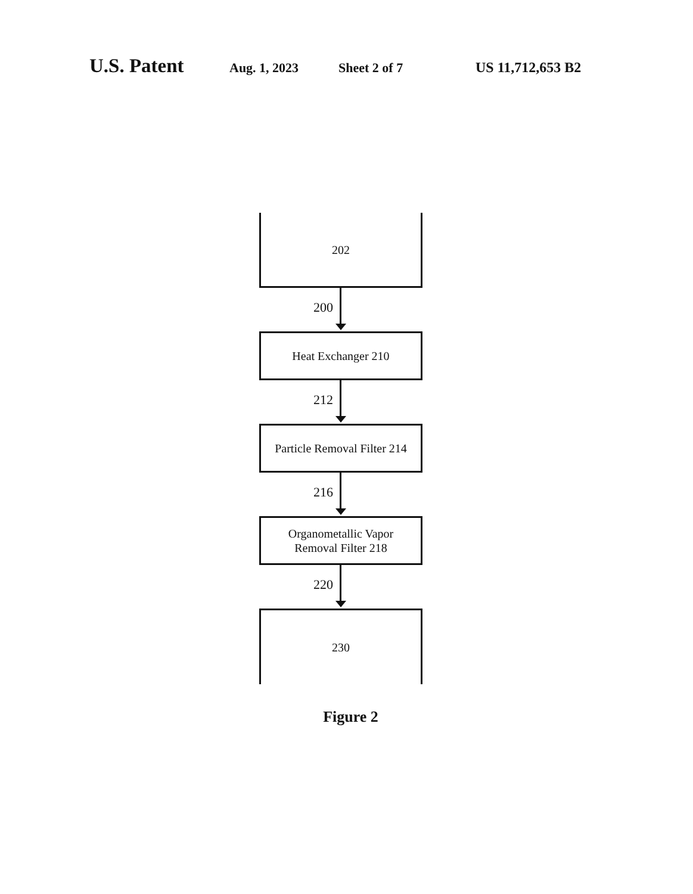U.S. Patent Aug. 1, 2023 Sheet 2 of 7 US 11,712,653 B2
202
200
Heat Exchanger 210
212
Particle Removal Filter 214
216
Organometallic Vapor
Removal Filter 218
220
230
Figure 2